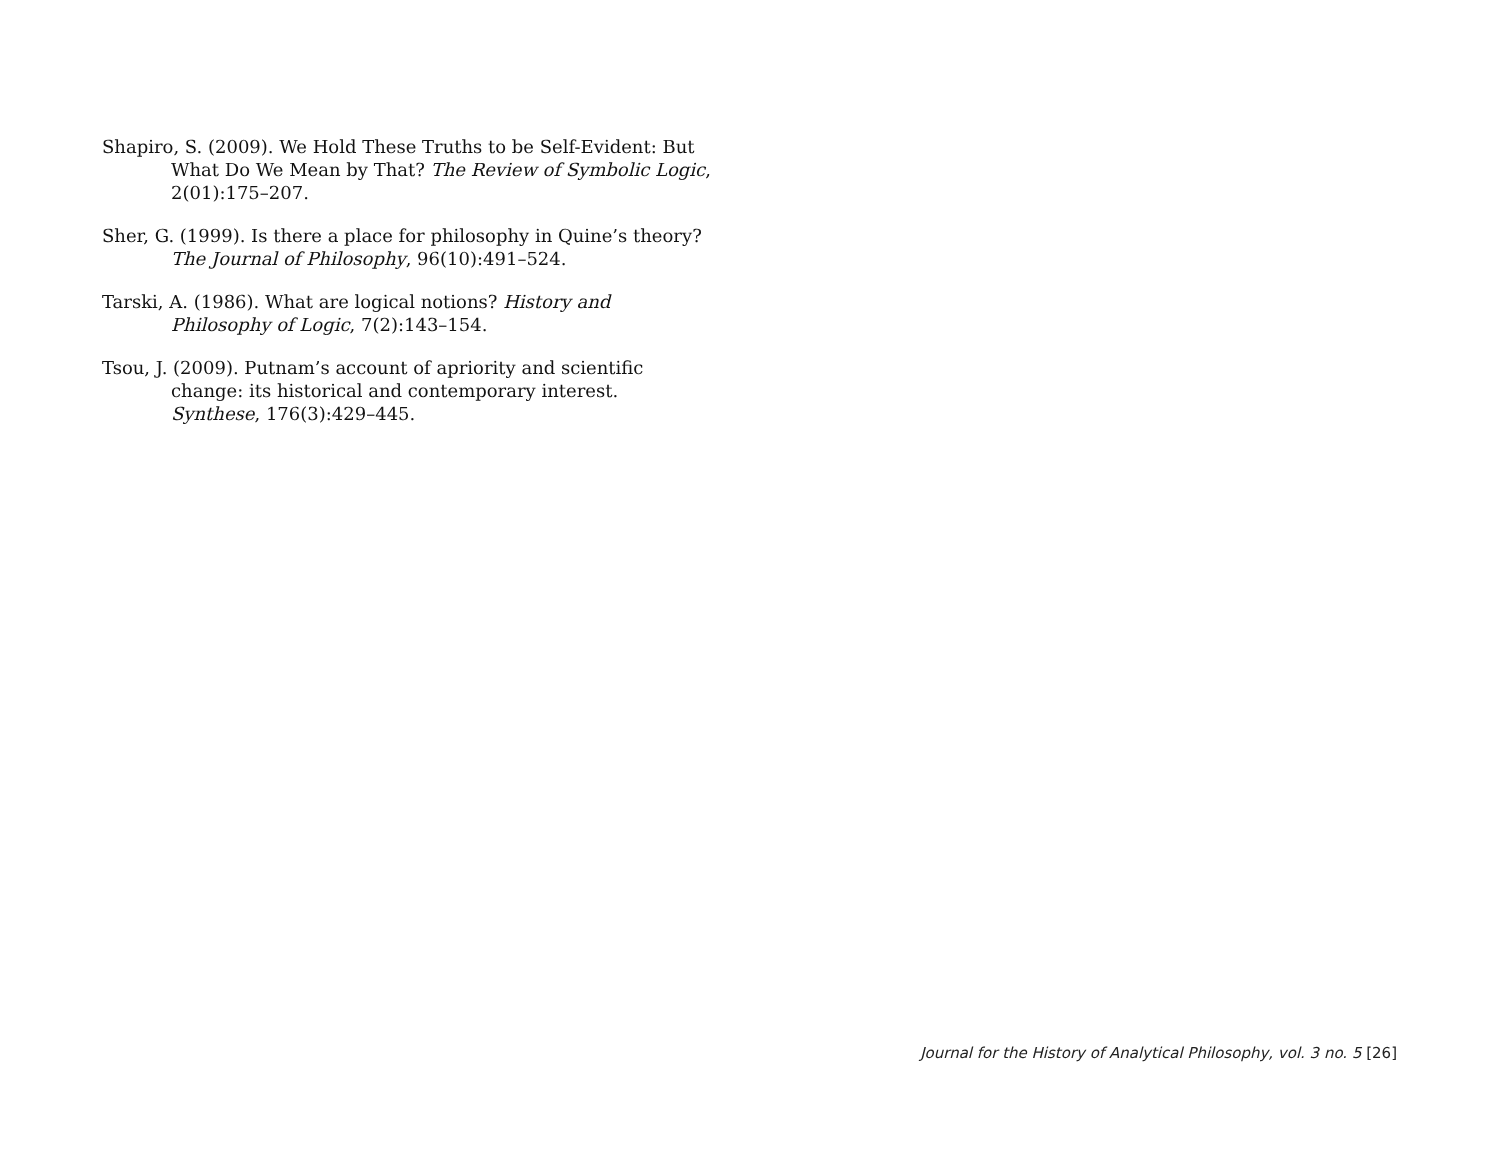Shapiro, S. (2009). We Hold These Truths to be Self-Evident: But What Do We Mean by That? The Review of Symbolic Logic, 2(01):175–207.
Sher, G. (1999). Is there a place for philosophy in Quine’s theory? The Journal of Philosophy, 96(10):491–524.
Tarski, A. (1986). What are logical notions? History and Philosophy of Logic, 7(2):143–154.
Tsou, J. (2009). Putnam’s account of apriority and scientific change: its historical and contemporary interest. Synthese, 176(3):429–445.
Journal for the History of Analytical Philosophy, vol. 3 no. 5 [26]